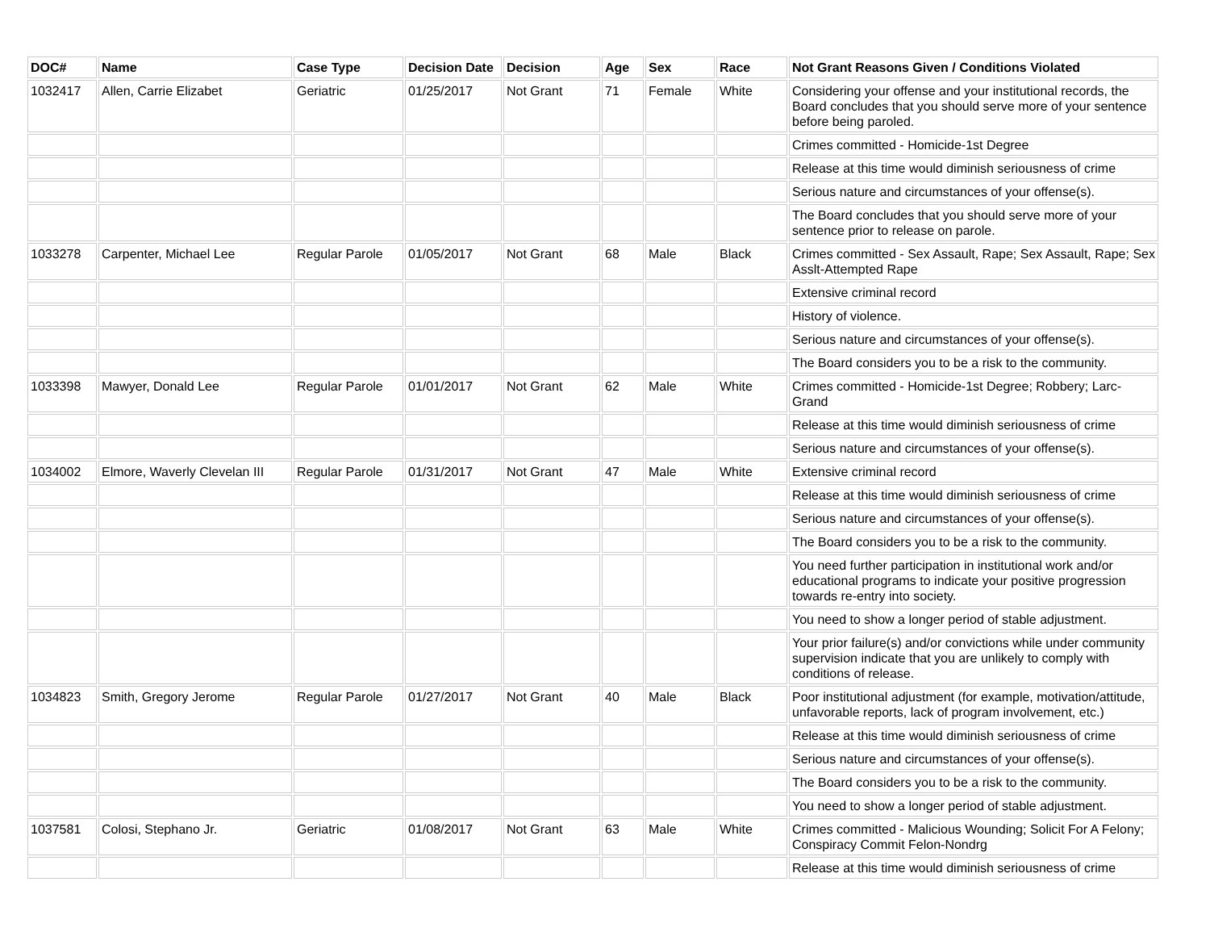| DOC# | Name | Case Type | Decision Date | Decision | Age | Sex | Race | Not Grant Reasons Given / Conditions Violated |
| --- | --- | --- | --- | --- | --- | --- | --- | --- |
| 1032417 | Allen, Carrie Elizabet | Geriatric | 01/25/2017 | Not Grant | 71 | Female | White | Considering your offense and your institutional records, the Board concludes that you should serve more of your sentence before being paroled. |
| | | | | | | | | Crimes committed - Homicide-1st Degree |
| | | | | | | | | Release at this time would diminish seriousness of crime |
| | | | | | | | | Serious nature and circumstances of your offense(s). |
| | | | | | | | | The Board concludes that you should serve more of your sentence prior to release on parole. |
| 1033278 | Carpenter, Michael Lee | Regular Parole | 01/05/2017 | Not Grant | 68 | Male | Black | Crimes committed - Sex Assault, Rape; Sex Assault, Rape; Sex Asslt-Attempted Rape |
| | | | | | | | | Extensive criminal record |
| | | | | | | | | History of violence. |
| | | | | | | | | Serious nature and circumstances of your offense(s). |
| | | | | | | | | The Board considers you to be a risk to the community. |
| 1033398 | Mawyer, Donald Lee | Regular Parole | 01/01/2017 | Not Grant | 62 | Male | White | Crimes committed - Homicide-1st Degree; Robbery; Larc-Grand |
| | | | | | | | | Release at this time would diminish seriousness of crime |
| | | | | | | | | Serious nature and circumstances of your offense(s). |
| 1034002 | Elmore, Waverly Clevelan III | Regular Parole | 01/31/2017 | Not Grant | 47 | Male | White | Extensive criminal record |
| | | | | | | | | Release at this time would diminish seriousness of crime |
| | | | | | | | | Serious nature and circumstances of your offense(s). |
| | | | | | | | | The Board considers you to be a risk to the community. |
| | | | | | | | | You need further participation in institutional work and/or educational programs to indicate your positive progression towards re-entry into society. |
| | | | | | | | | You need to show a longer period of stable adjustment. |
| | | | | | | | | Your prior failure(s) and/or convictions while under community supervision indicate that you are unlikely to comply with conditions of release. |
| 1034823 | Smith, Gregory Jerome | Regular Parole | 01/27/2017 | Not Grant | 40 | Male | Black | Poor institutional adjustment (for example, motivation/attitude, unfavorable reports, lack of program involvement, etc.) |
| | | | | | | | | Release at this time would diminish seriousness of crime |
| | | | | | | | | Serious nature and circumstances of your offense(s). |
| | | | | | | | | The Board considers you to be a risk to the community. |
| | | | | | | | | You need to show a longer period of stable adjustment. |
| 1037581 | Colosi, Stephano Jr. | Geriatric | 01/08/2017 | Not Grant | 63 | Male | White | Crimes committed - Malicious Wounding; Solicit For A Felony; Conspiracy Commit Felon-Nondrg |
| | | | | | | | | Release at this time would diminish seriousness of crime |